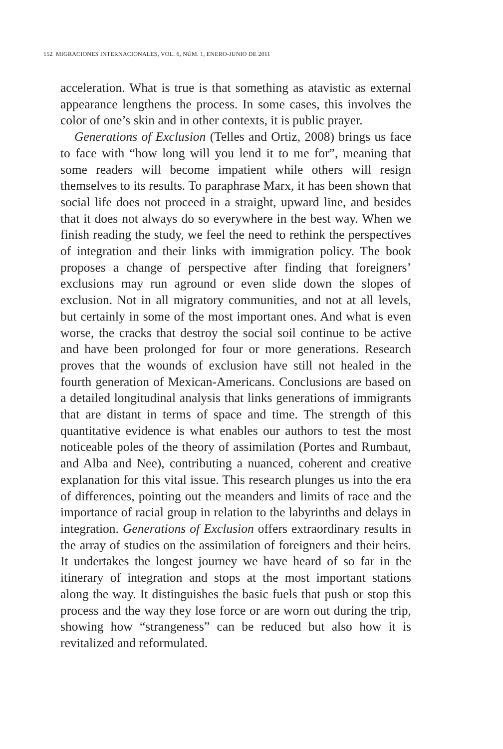152 MIGRACIONES INTERNACIONALES, VOL. 6, NÚM. 1, ENERO-JUNIO DE 2011
acceleration. What is true is that something as atavistic as external appearance lengthens the process. In some cases, this involves the color of one’s skin and in other contexts, it is public prayer.
Generations of Exclusion (Telles and Ortiz, 2008) brings us face to face with “how long will you lend it to me for”, meaning that some readers will become impatient while others will resign themselves to its results. To paraphrase Marx, it has been shown that social life does not proceed in a straight, upward line, and besides that it does not always do so everywhere in the best way. When we finish reading the study, we feel the need to rethink the perspectives of integration and their links with immigration policy. The book proposes a change of perspective after finding that foreigners’ exclusions may run aground or even slide down the slopes of exclusion. Not in all migratory communities, and not at all levels, but certainly in some of the most important ones. And what is even worse, the cracks that destroy the social soil continue to be active and have been prolonged for four or more generations. Research proves that the wounds of exclusion have still not healed in the fourth generation of Mexican-Americans. Conclusions are based on a detailed longitudinal analysis that links generations of immigrants that are distant in terms of space and time. The strength of this quantitative evidence is what enables our authors to test the most noticeable poles of the theory of assimilation (Portes and Rumbaut, and Alba and Nee), contributing a nuanced, coherent and creative explanation for this vital issue. This research plunges us into the era of differences, pointing out the meanders and limits of race and the importance of racial group in relation to the labyrinths and delays in integration. Generations of Exclusion offers extraordinary results in the array of studies on the assimilation of foreigners and their heirs. It undertakes the longest journey we have heard of so far in the itinerary of integration and stops at the most important stations along the way. It distinguishes the basic fuels that push or stop this process and the way they lose force or are worn out during the trip, showing how “strangeness” can be reduced but also how it is revitalized and reformulated.